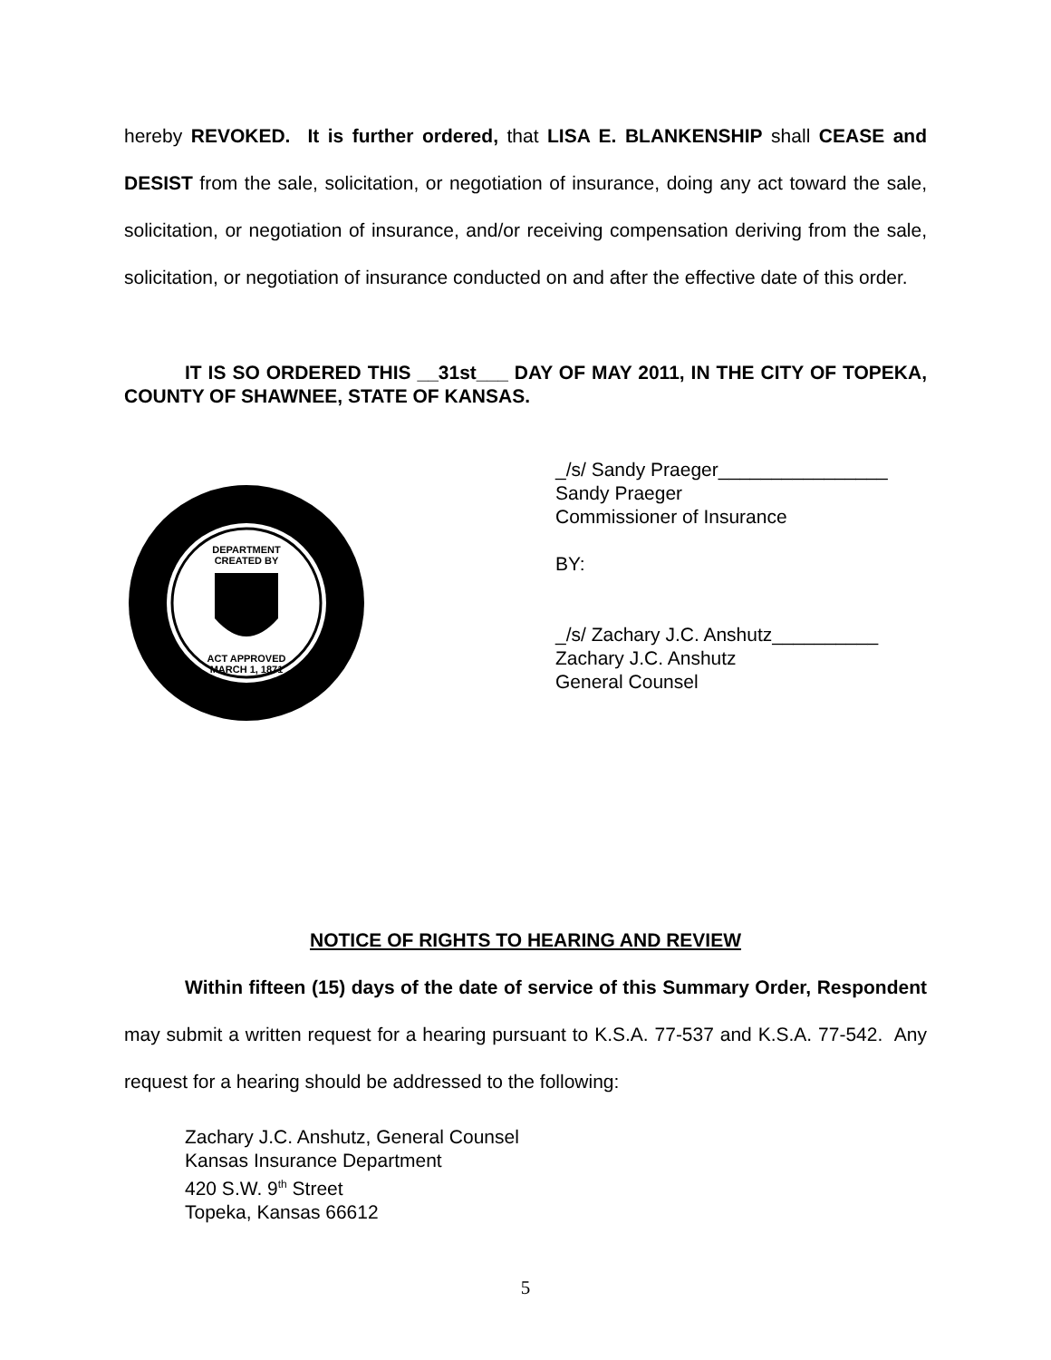hereby REVOKED. It is further ordered, that LISA E. BLANKENSHIP shall CEASE and DESIST from the sale, solicitation, or negotiation of insurance, doing any act toward the sale, solicitation, or negotiation of insurance, and/or receiving compensation deriving from the sale, solicitation, or negotiation of insurance conducted on and after the effective date of this order.
IT IS SO ORDERED THIS __31st___ DAY OF MAY 2011, IN THE CITY OF TOPEKA, COUNTY OF SHAWNEE, STATE OF KANSAS.
DEPARTMENT
CREATED BY
ACT APPROVED
MARCH 1, 1871
_/s/ Sandy Praeger________________
Sandy Praeger
Commissioner of Insurance
BY:
_/s/ Zachary J.C. Anshutz__________
Zachary J.C. Anshutz
General Counsel
NOTICE OF RIGHTS TO HEARING AND REVIEW
Within fifteen (15) days of the date of service of this Summary Order, Respondent may submit a written request for a hearing pursuant to K.S.A. 77-537 and K.S.A. 77-542. Any request for a hearing should be addressed to the following:
Zachary J.C. Anshutz, General Counsel
Kansas Insurance Department
420 S.W. 9<sup>th</sup> Street
Topeka, Kansas 66612
5